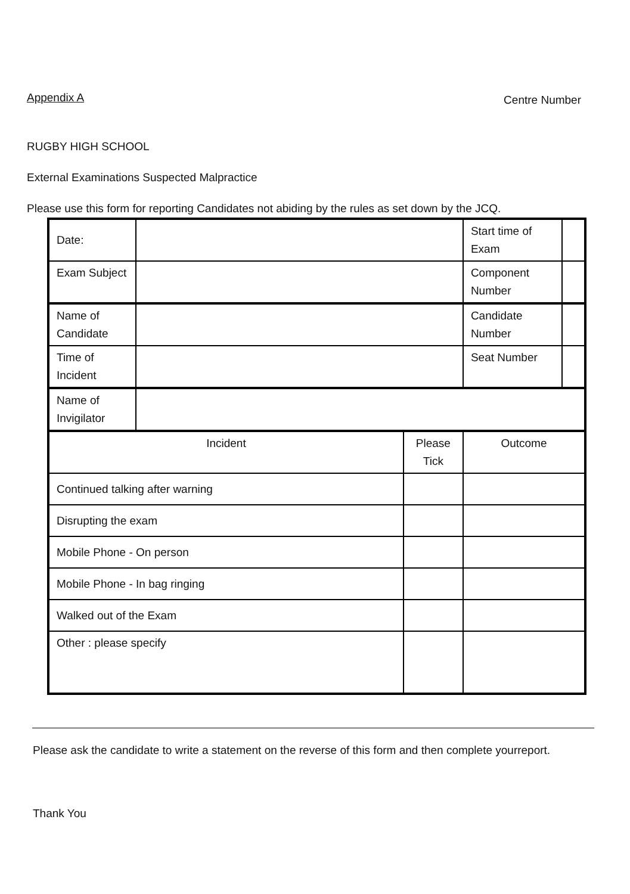Appendix A
Centre Number
RUGBY HIGH SCHOOL
External Examinations Suspected Malpractice
Please use this form for reporting Candidates not abiding by the rules as set down by the JCQ.
| Date: | | | | Start time of Exam | |
| Exam Subject | | | | Component Number | |
| Name of Candidate | | | | Candidate Number | |
| Time of Incident | | | | Seat Number | |
| Name of Invigilator | | | | | |
| Incident | | Please Tick | Outcome | | |
| Continued talking after warning | | | | | |
| Disrupting the exam | | | | | |
| Mobile Phone - On person | | | | | |
| Mobile Phone - In bag ringing | | | | | |
| Walked out of the Exam | | | | | |
| Other : please specify | | | | | |
Please ask the candidate to write a statement on the reverse of this form and then complete yourreport.
Thank You